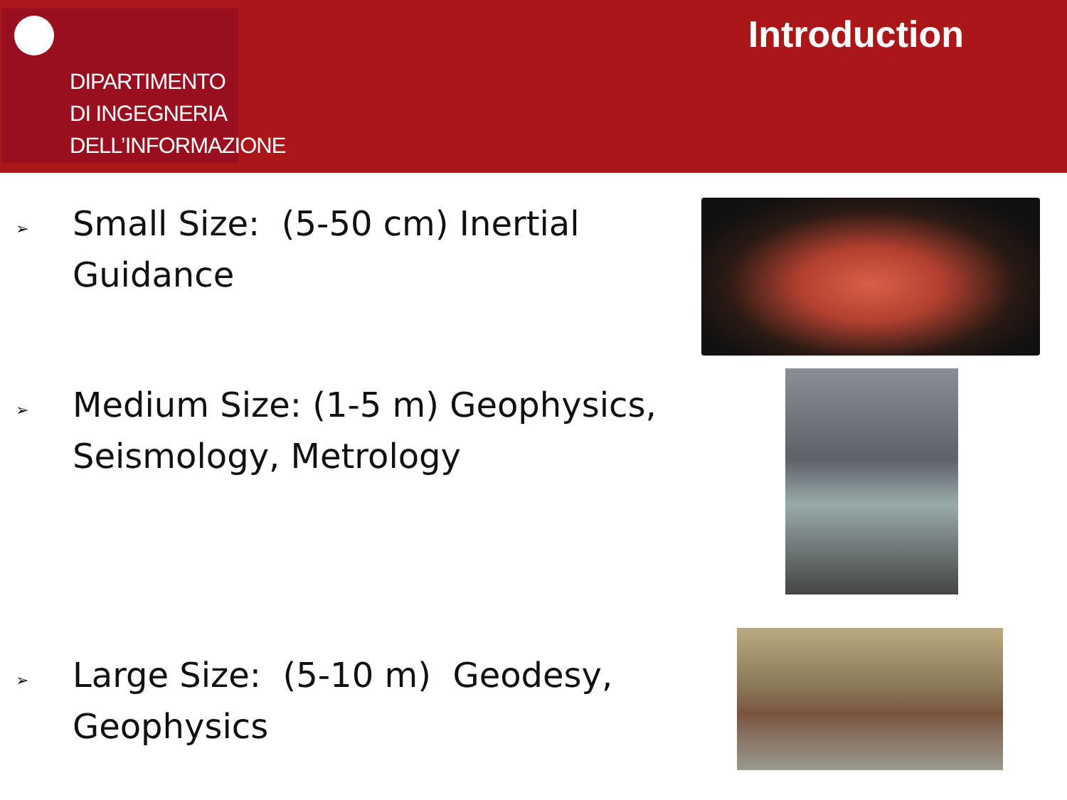DIPARTIMENTO
DI INGEGNERIA
DELL’INFORMAZIONE
Introduction
➢
Small Size: (5-50 cm) Inertial
Guidance
➢
Medium Size: (1-5 m) Geophysics,
Seismology, Metrology
➢
Large Size: (5-10 m) Geodesy,
Geophysics